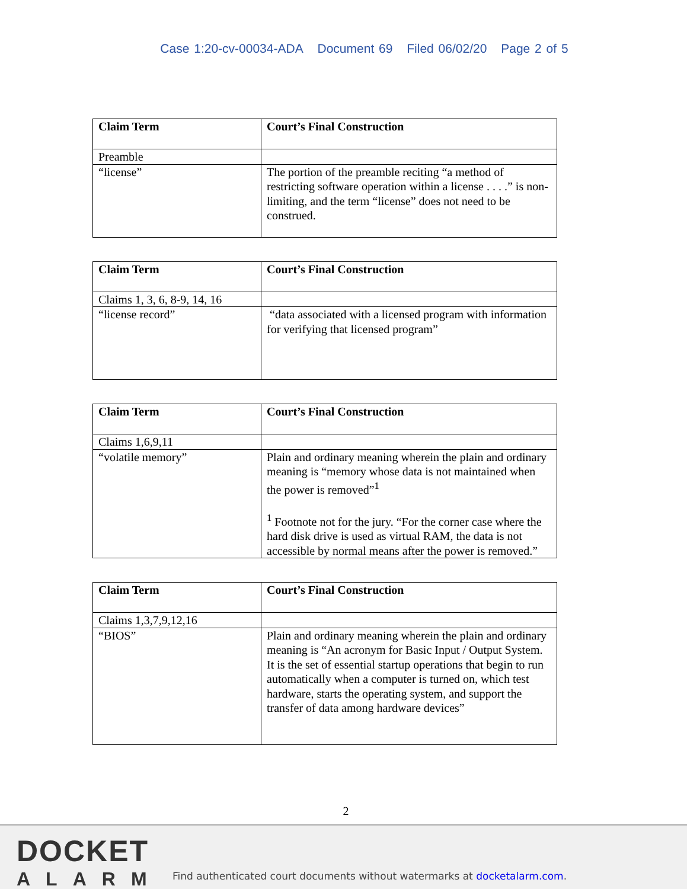Case 1:20-cv-00034-ADA Document 69 Filed 06/02/20 Page 2 of 5
| Claim Term | Court’s Final Construction |
| --- | --- |
| Preamble | |
| “license” | The portion of the preamble reciting “a method of restricting software operation within a license . . . .” is non-limiting, and the term “license” does not need to be construed. |
| Claim Term | Court’s Final Construction |
| --- | --- |
| Claims 1, 3, 6, 8-9, 14, 16 | |
| “license record” | “data associated with a licensed program with information for verifying that licensed program” |
| Claim Term | Court’s Final Construction |
| --- | --- |
| Claims 1,6,9,11 | |
| “volatile memory” | Plain and ordinary meaning wherein the plain and ordinary meaning is “memory whose data is not maintained when the power is removed”<sup>1</sup> <sup>1</sup> Footnote not for the jury. “For the corner case where the hard disk drive is used as virtual RAM, the data is not accessible by normal means after the power is removed.” |
| Claim Term | Court’s Final Construction |
| --- | --- |
| Claims 1,3,7,9,12,16 | |
| “BIOS” | Plain and ordinary meaning wherein the plain and ordinary meaning is “An acronym for Basic Input / Output System. It is the set of essential startup operations that begin to run automatically when a computer is turned on, which test hardware, starts the operating system, and support the transfer of data among hardware devices” |
2
DOCKET
ALARM
Find authenticated court documents without watermarks at docketalarm.com.